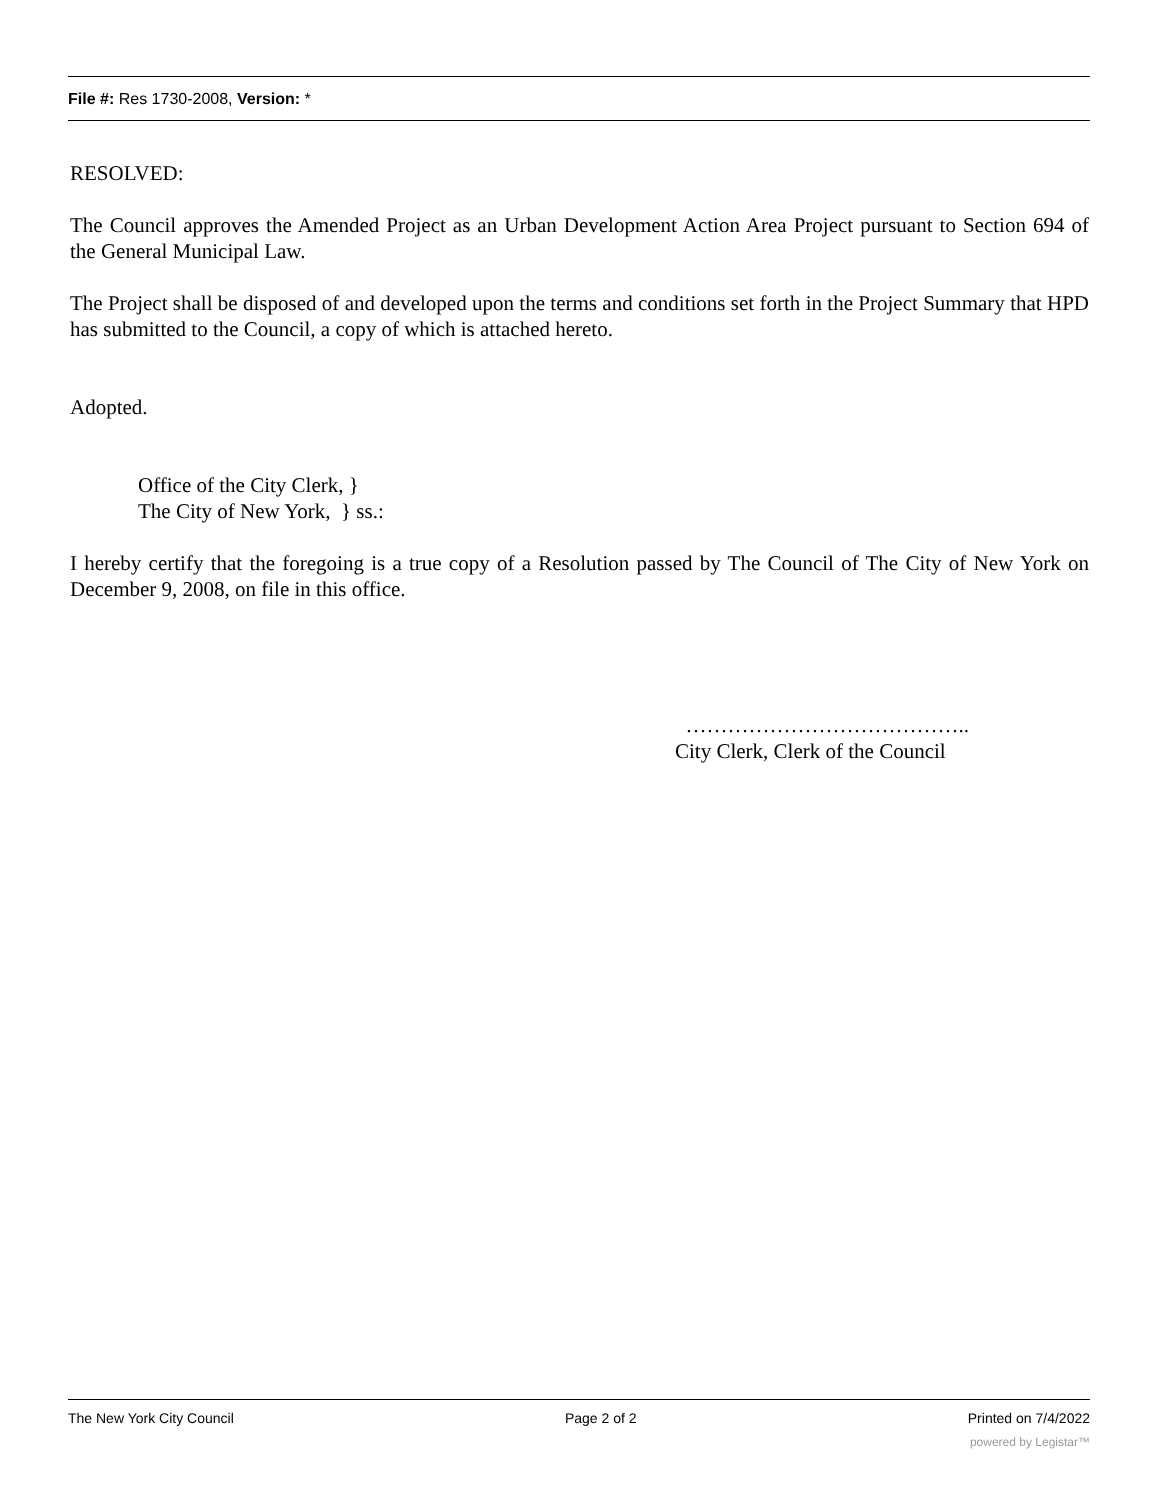File #: Res 1730-2008, Version: *
RESOLVED:
The Council approves the Amended Project as an Urban Development Action Area Project pursuant to Section 694 of the General Municipal Law.
The Project shall be disposed of and developed upon the terms and conditions set forth in the Project Summary that HPD has submitted to the Council, a copy of which is attached hereto.
Adopted.
Office of the City Clerk, }
The City of New York, } ss.:
I hereby certify that the foregoing is a true copy of a Resolution passed by The Council of The City of New York on December 9, 2008, on file in this office.
…………………………………..
City Clerk, Clerk of the Council
The New York City Council Page 2 of 2 Printed on 7/4/2022
powered by Legistar™